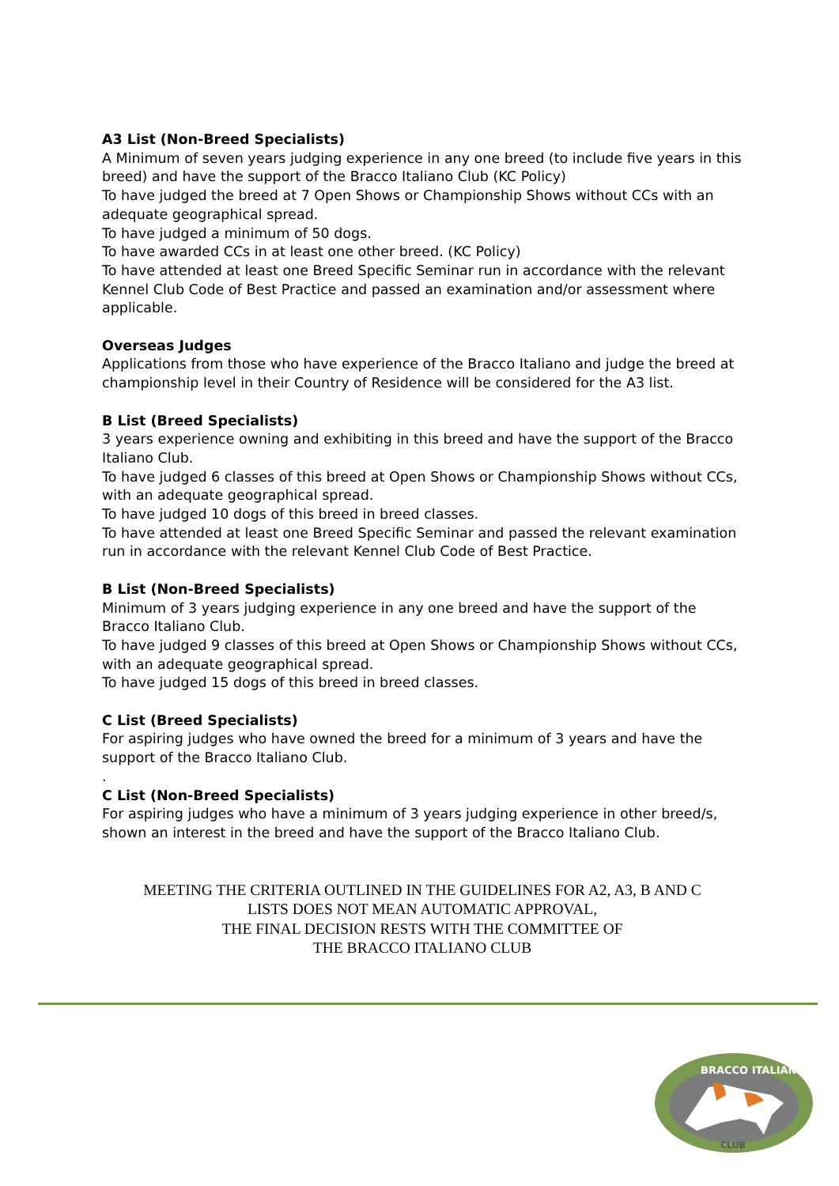A3 List (Non-Breed Specialists)
A Minimum of seven years judging experience in any one breed (to include five years in this breed) and have the support of the Bracco Italiano Club (KC Policy)
To have judged the breed at 7 Open Shows or Championship Shows without CCs with an adequate geographical spread.
To have judged a minimum of 50 dogs.
To have awarded CCs in at least one other breed. (KC Policy)
To have attended at least one Breed Specific Seminar run in accordance with the relevant Kennel Club Code of Best Practice and passed an examination and/or assessment where applicable.
Overseas Judges
Applications from those who have experience of the Bracco Italiano and judge the breed at championship level in their Country of Residence will be considered for the A3 list.
B List (Breed Specialists)
3 years experience owning and exhibiting in this breed and have the support of the Bracco Italiano Club.
To have judged 6 classes of this breed at Open Shows or Championship Shows without CCs, with an adequate geographical spread.
To have judged 10 dogs of this breed in breed classes.
To have attended at least one Breed Specific Seminar and passed the relevant examination run in accordance with the relevant Kennel Club Code of Best Practice.
B List (Non-Breed Specialists)
Minimum of 3 years judging experience in any one breed and have the support of the Bracco Italiano Club.
To have judged 9 classes of this breed at Open Shows or Championship Shows without CCs, with an adequate geographical spread.
To have judged 15 dogs of this breed in breed classes.
C List (Breed Specialists)
For aspiring judges who have owned the breed for a minimum of 3 years and have the support of the Bracco Italiano Club.
.
C List (Non-Breed Specialists)
For aspiring judges who have a minimum of 3 years judging experience in other breed/s, shown an interest in the breed and have the support of the Bracco Italiano Club.
MEETING THE CRITERIA OUTLINED IN THE GUIDELINES FOR A2, A3, B AND C
LISTS DOES NOT MEAN AUTOMATIC APPROVAL,
THE FINAL DECISION RESTS WITH THE COMMITTEE OF
THE BRACCO ITALIANO CLUB
BRACCO ITALIANO
CLUB